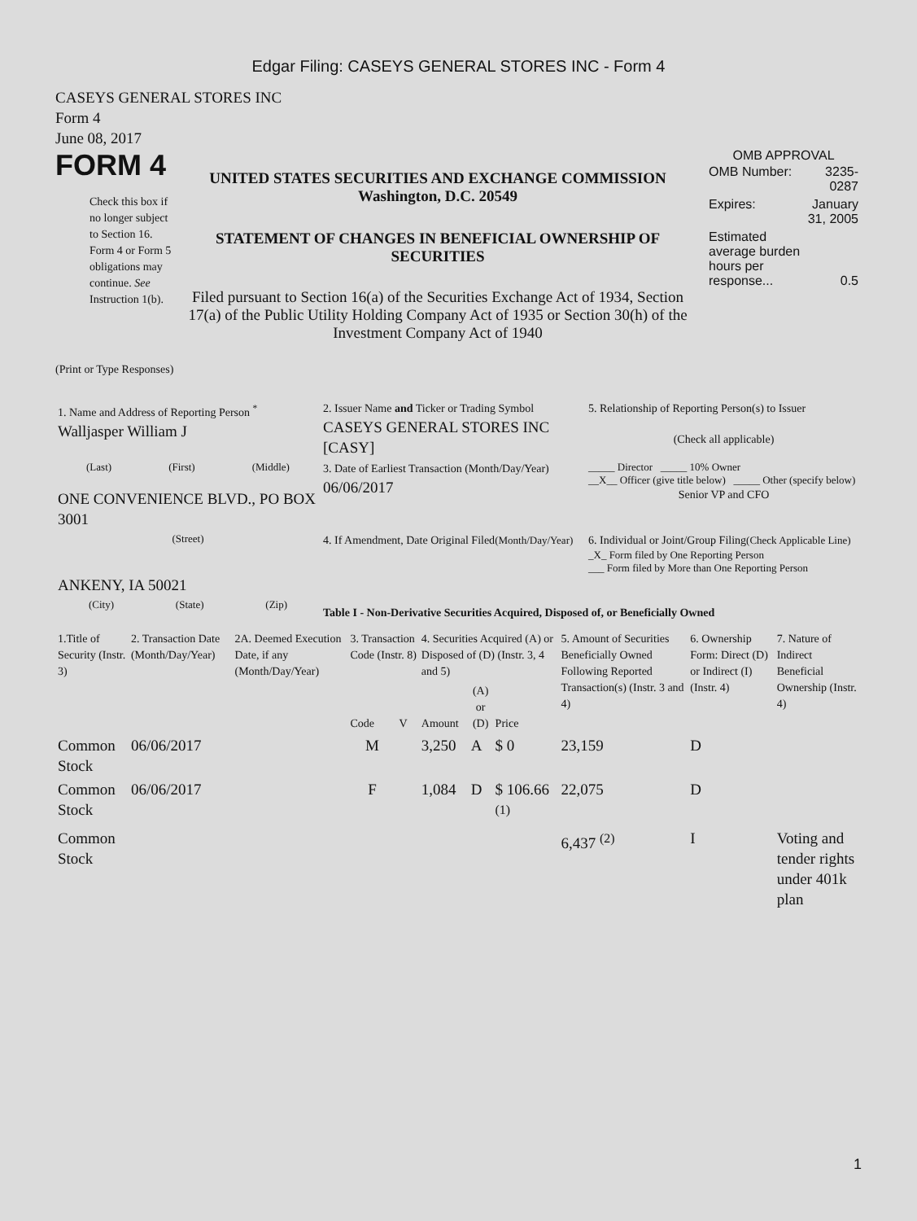Edgar Filing: CASEYS GENERAL STORES INC - Form 4
CASEYS GENERAL STORES INC
Form 4
June 08, 2017
FORM 4
Check this box if no longer subject to Section 16. Form 4 or Form 5 obligations may continue. See Instruction 1(b).
UNITED STATES SECURITIES AND EXCHANGE COMMISSION
Washington, D.C. 20549
STATEMENT OF CHANGES IN BENEFICIAL OWNERSHIP OF SECURITIES
Filed pursuant to Section 16(a) of the Securities Exchange Act of 1934, Section 17(a) of the Public Utility Holding Company Act of 1935 or Section 30(h) of the Investment Company Act of 1940
OMB APPROVAL
| OMB Number: | 3235-0287 |
| Expires: | January 31, 2005 |
| Estimated average burden hours per response... | 0.5 |
(Print or Type Responses)
| 1. Name and Address of Reporting Person <sup>*</sup> Walljasper William J | 2. Issuer Name and Ticker or Trading Symbol CASEYS GENERAL STORES INC [CASY] | 5. Relationship of Reporting Person(s) to Issuer (Check all applicable) |
| (Last) (First) (Middle) ONE CONVENIENCE BLVD., PO BOX 3001 | 3. Date of Earliest Transaction (Month/Day/Year) 06/06/2017 | _____ Director _____ 10% Owner __X__ Officer (give title below) _____ Other (specify below) Senior VP and CFO |
| (Street) ANKENY, IA 50021 | 4. If Amendment, Date Original Filed (Month/Day/Year) | 6. Individual or Joint/Group Filing (Check Applicable Line) _X_ Form filed by One Reporting Person ___ Form filed by More than One Reporting Person |
| (City) (State) (Zip) | Table I - Non-Derivative Securities Acquired, Disposed of, or Beneficially Owned | |
| 1.Title of Security (Instr. 3) | 2. Transaction Date (Month/Day/Year) | 2A. Deemed Execution Date, if any (Month/Day/Year) | 3. Transaction Code (Instr. 8) | | 4. Securities Acquired (A) or Disposed of (D) (Instr. 3, 4 and 5) | | | 5. Amount of Securities Beneficially Owned Following Reported Transaction(s) (Instr. 3 and 4) | 6. Ownership Form: Direct (D) or Indirect (I) (Instr. 4) | 7. Nature of Indirect Beneficial Ownership (Instr. 4) |
| --- | --- | --- | --- | --- | --- | --- | --- | --- | --- | --- |
| | | | Code | V | Amount | (A) or (D) | Price | | | |
| Common Stock | 06/06/2017 | | M | | 3,250 | A | $ 0 | 23,159 | D | |
| Common Stock | 06/06/2017 | | F | | 1,084 | D | $ 106.66 <sup>(1)</sup> | 22,075 | D | |
| Common Stock | | | | | | | | 6,437 <sup>(2)</sup> | I | Voting and tender rights under 401k plan |
1